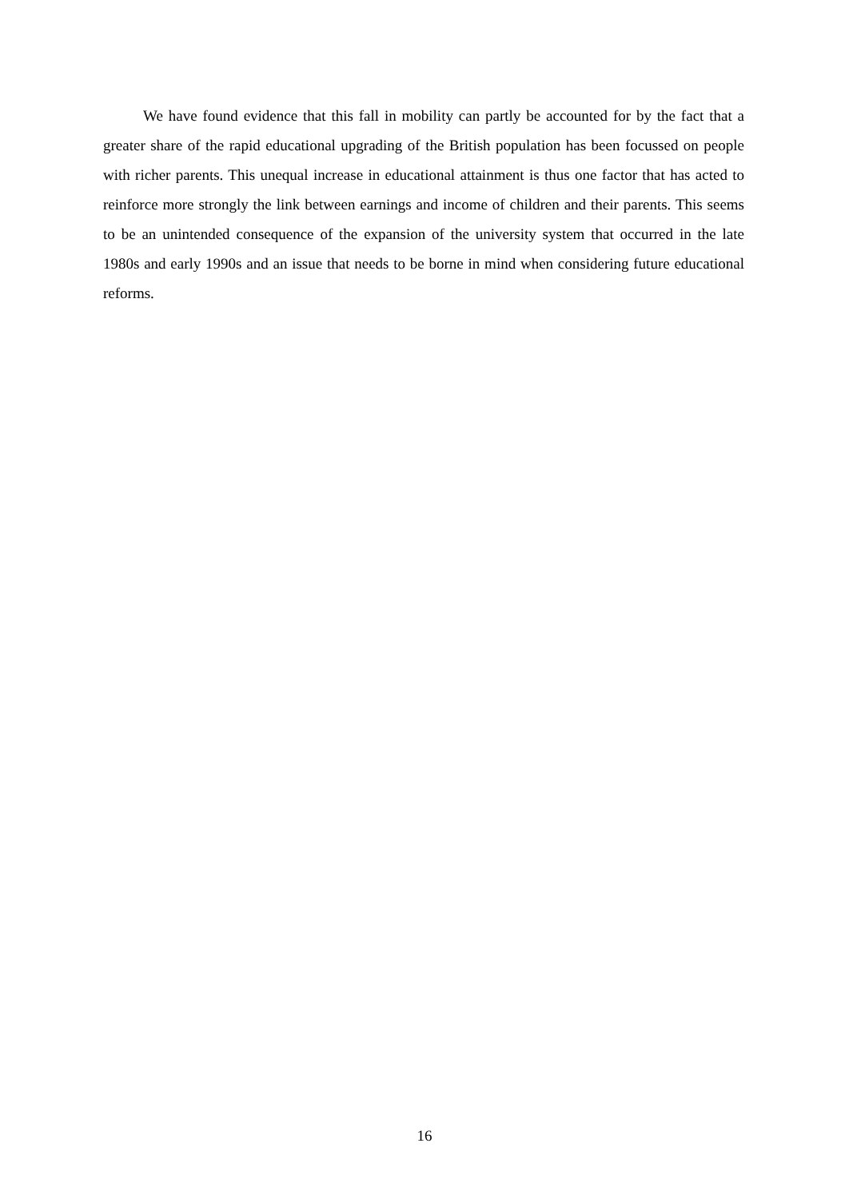We have found evidence that this fall in mobility can partly be accounted for by the fact that a greater share of the rapid educational upgrading of the British population has been focussed on people with richer parents. This unequal increase in educational attainment is thus one factor that has acted to reinforce more strongly the link between earnings and income of children and their parents. This seems to be an unintended consequence of the expansion of the university system that occurred in the late 1980s and early 1990s and an issue that needs to be borne in mind when considering future educational reforms.
16